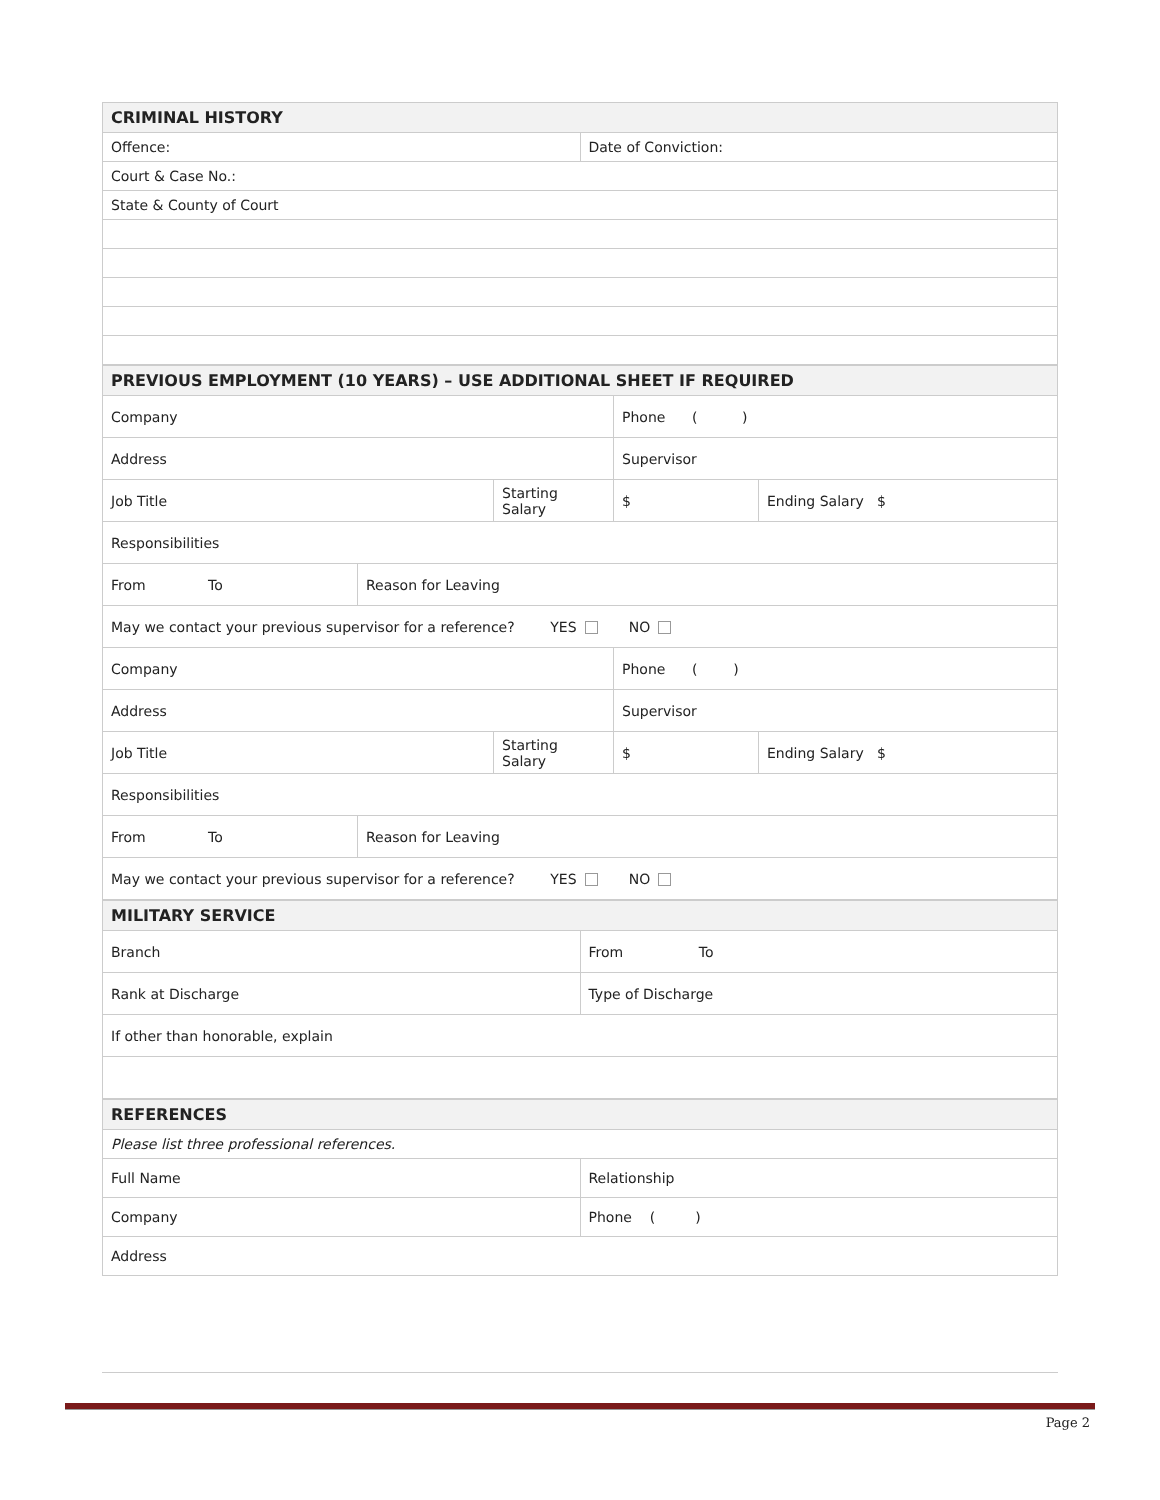| CRIMINAL HISTORY | |
| Offence: | Date of Conviction: |
| Court & Case No.: | |
| State & County of Court | |
| PREVIOUS EMPLOYMENT (10 YEARS) – USE ADDITIONAL SHEET IF REQUIRED | | | | |
| Company | | | Phone ( ) | |
| Address | | | Supervisor | |
| Job Title | | Starting Salary | $ | Ending Salary $ |
| Responsibilities | | | | |
| From To | Reason for Leaving | | | |
| May we contact your previous supervisor for a reference? YES NO | | | | |
| Company | | | Phone ( ) | |
| Address | | | Supervisor | |
| Job Title | | Starting Salary | $ | Ending Salary $ |
| Responsibilities | | | | |
| From To | Reason for Leaving | | | |
| May we contact your previous supervisor for a reference? YES NO | | | | |
| MILITARY SERVICE | |
| Branch | From To |
| Rank at Discharge | Type of Discharge |
| If other than honorable, explain | |
| REFERENCES | |
| Please list three professional references. | |
| Full Name | Relationship |
| Company | Phone ( ) |
| Address | |
Page 2